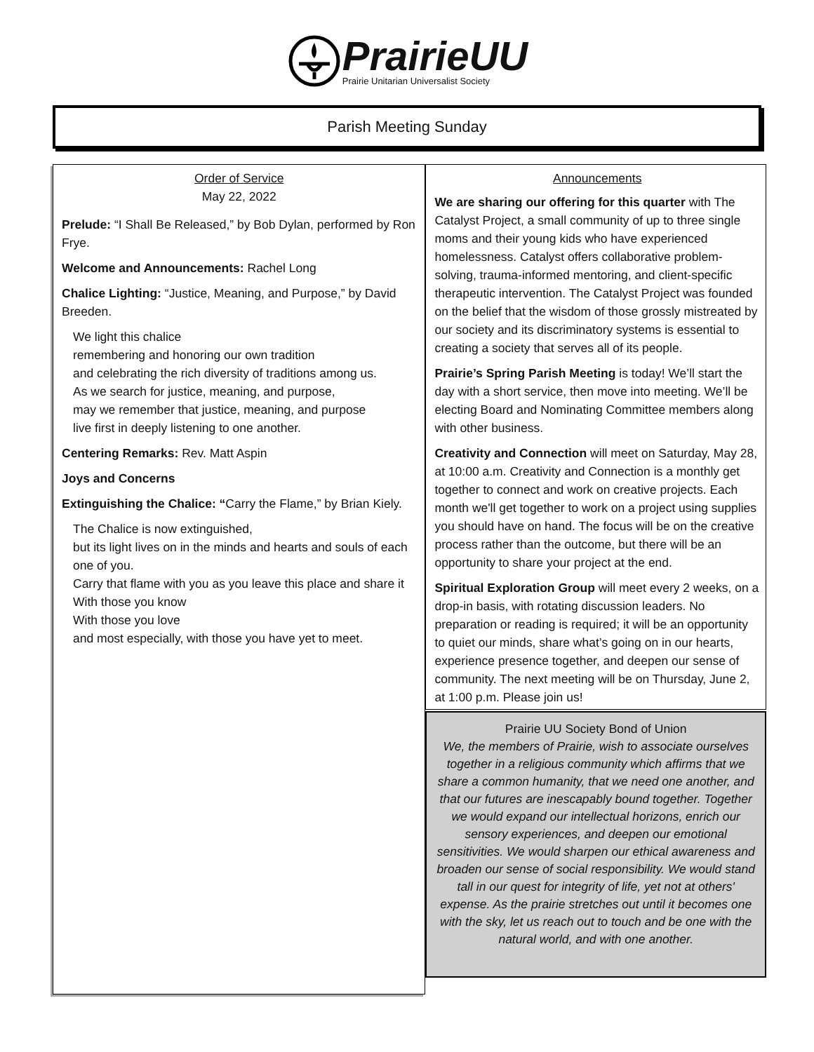PrairieUU
Prairie Unitarian Universalist Society
Parish Meeting Sunday
Order of Service
May 22, 2022
Prelude: “I Shall Be Released,” by Bob Dylan, performed by Ron Frye.
Welcome and Announcements: Rachel Long
Chalice Lighting: “Justice, Meaning, and Purpose,” by David Breeden.
We light this chalice
remembering and honoring our own tradition
and celebrating the rich diversity of traditions among us.
As we search for justice, meaning, and purpose,
may we remember that justice, meaning, and purpose
live first in deeply listening to one another.
Centering Remarks: Rev. Matt Aspin
Joys and Concerns
Extinguishing the Chalice: “Carry the Flame,” by Brian Kiely.
The Chalice is now extinguished,
but its light lives on in the minds and hearts and souls of each one of you.
Carry that flame with you as you leave this place and share it
With those you know
With those you love
and most especially, with those you have yet to meet.
Announcements
We are sharing our offering for this quarter with The Catalyst Project, a small community of up to three single moms and their young kids who have experienced homelessness. Catalyst offers collaborative problem-solving, trauma-informed mentoring, and client-specific therapeutic intervention. The Catalyst Project was founded on the belief that the wisdom of those grossly mistreated by our society and its discriminatory systems is essential to creating a society that serves all of its people.
Prairie’s Spring Parish Meeting is today! We’ll start the day with a short service, then move into meeting. We’ll be electing Board and Nominating Committee members along with other business.
Creativity and Connection will meet on Saturday, May 28, at 10:00 a.m. Creativity and Connection is a monthly get together to connect and work on creative projects. Each month we'll get together to work on a project using supplies you should have on hand. The focus will be on the creative process rather than the outcome, but there will be an opportunity to share your project at the end.
Spiritual Exploration Group will meet every 2 weeks, on a drop-in basis, with rotating discussion leaders. No preparation or reading is required; it will be an opportunity to quiet our minds, share what’s going on in our hearts, experience presence together, and deepen our sense of community. The next meeting will be on Thursday, June 2, at 1:00 p.m. Please join us!
Prairie UU Society Bond of Union
We, the members of Prairie, wish to associate ourselves together in a religious community which affirms that we share a common humanity, that we need one another, and that our futures are inescapably bound together. Together we would expand our intellectual horizons, enrich our sensory experiences, and deepen our emotional sensitivities. We would sharpen our ethical awareness and broaden our sense of social responsibility. We would stand tall in our quest for integrity of life, yet not at others' expense. As the prairie stretches out until it becomes one with the sky, let us reach out to touch and be one with the natural world, and with one another.